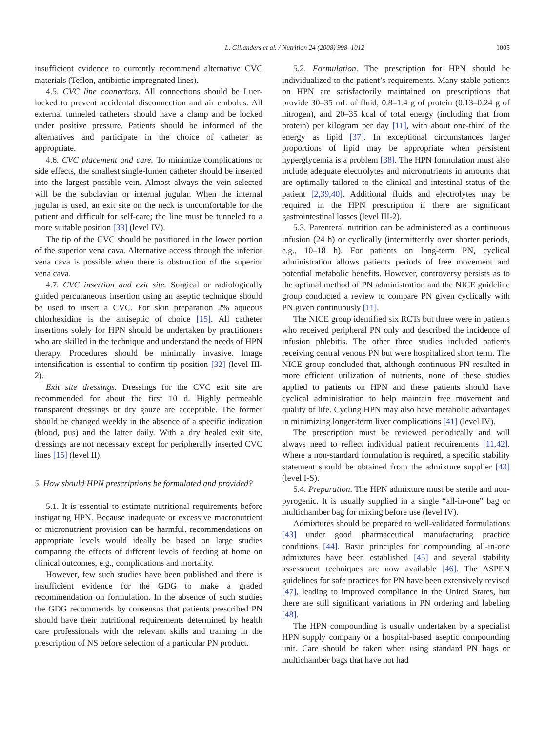L. Gillanders et al. / Nutrition 24 (2008) 998–1012 1005
insufficient evidence to currently recommend alternative CVC materials (Teflon, antibiotic impregnated lines).
4.5. CVC line connectors. All connections should be Luer-locked to prevent accidental disconnection and air embolus. All external tunneled catheters should have a clamp and be locked under positive pressure. Patients should be informed of the alternatives and participate in the choice of catheter as appropriate.
4.6. CVC placement and care. To minimize complications or side effects, the smallest single-lumen catheter should be inserted into the largest possible vein. Almost always the vein selected will be the subclavian or internal jugular. When the internal jugular is used, an exit site on the neck is uncomfortable for the patient and difficult for self-care; the line must be tunneled to a more suitable position [33] (level IV).
The tip of the CVC should be positioned in the lower portion of the superior vena cava. Alternative access through the inferior vena cava is possible when there is obstruction of the superior vena cava.
4.7. CVC insertion and exit site. Surgical or radiologically guided percutaneous insertion using an aseptic technique should be used to insert a CVC. For skin preparation 2% aqueous chlorhexidine is the antiseptic of choice [15]. All catheter insertions solely for HPN should be undertaken by practitioners who are skilled in the technique and understand the needs of HPN therapy. Procedures should be minimally invasive. Image intensification is essential to confirm tip position [32] (level III-2).
Exit site dressings. Dressings for the CVC exit site are recommended for about the first 10 d. Highly permeable transparent dressings or dry gauze are acceptable. The former should be changed weekly in the absence of a specific indication (blood, pus) and the latter daily. With a dry healed exit site, dressings are not necessary except for peripherally inserted CVC lines [15] (level II).
5. How should HPN prescriptions be formulated and provided?
5.1. It is essential to estimate nutritional requirements before instigating HPN. Because inadequate or excessive macronutrient or micronutrient provision can be harmful, recommendations on appropriate levels would ideally be based on large studies comparing the effects of different levels of feeding at home on clinical outcomes, e.g., complications and mortality.
However, few such studies have been published and there is insufficient evidence for the GDG to make a graded recommendation on formulation. In the absence of such studies the GDG recommends by consensus that patients prescribed PN should have their nutritional requirements determined by health care professionals with the relevant skills and training in the prescription of NS before selection of a particular PN product.
5.2. Formulation. The prescription for HPN should be individualized to the patient’s requirements. Many stable patients on HPN are satisfactorily maintained on prescriptions that provide 30–35 mL of fluid, 0.8–1.4 g of protein (0.13–0.24 g of nitrogen), and 20–35 kcal of total energy (including that from protein) per kilogram per day [11], with about one-third of the energy as lipid [37]. In exceptional circumstances larger proportions of lipid may be appropriate when persistent hyperglycemia is a problem [38]. The HPN formulation must also include adequate electrolytes and micronutrients in amounts that are optimally tailored to the clinical and intestinal status of the patient [2,39,40]. Additional fluids and electrolytes may be required in the HPN prescription if there are significant gastrointestinal losses (level III-2).
5.3. Parenteral nutrition can be administered as a continuous infusion (24 h) or cyclically (intermittently over shorter periods, e.g., 10–18 h). For patients on long-term PN, cyclical administration allows patients periods of free movement and potential metabolic benefits. However, controversy persists as to the optimal method of PN administration and the NICE guideline group conducted a review to compare PN given cyclically with PN given continuously [11].
The NICE group identified six RCTs but three were in patients who received peripheral PN only and described the incidence of infusion phlebitis. The other three studies included patients receiving central venous PN but were hospitalized short term. The NICE group concluded that, although continuous PN resulted in more efficient utilization of nutrients, none of these studies applied to patients on HPN and these patients should have cyclical administration to help maintain free movement and quality of life. Cycling HPN may also have metabolic advantages in minimizing longer-term liver complications [41] (level IV).
The prescription must be reviewed periodically and will always need to reflect individual patient requirements [11,42]. Where a non-standard formulation is required, a specific stability statement should be obtained from the admixture supplier [43] (level I-S).
5.4. Preparation. The HPN admixture must be sterile and non-pyrogenic. It is usually supplied in a single “all-in-one” bag or multichamber bag for mixing before use (level IV).
Admixtures should be prepared to well-validated formulations [43] under good pharmaceutical manufacturing practice conditions [44]. Basic principles for compounding all-in-one admixtures have been established [45] and several stability assessment techniques are now available [46]. The ASPEN guidelines for safe practices for PN have been extensively revised [47], leading to improved compliance in the United States, but there are still significant variations in PN ordering and labeling [48].
The HPN compounding is usually undertaken by a specialist HPN supply company or a hospital-based aseptic compounding unit. Care should be taken when using standard PN bags or multichamber bags that have not had